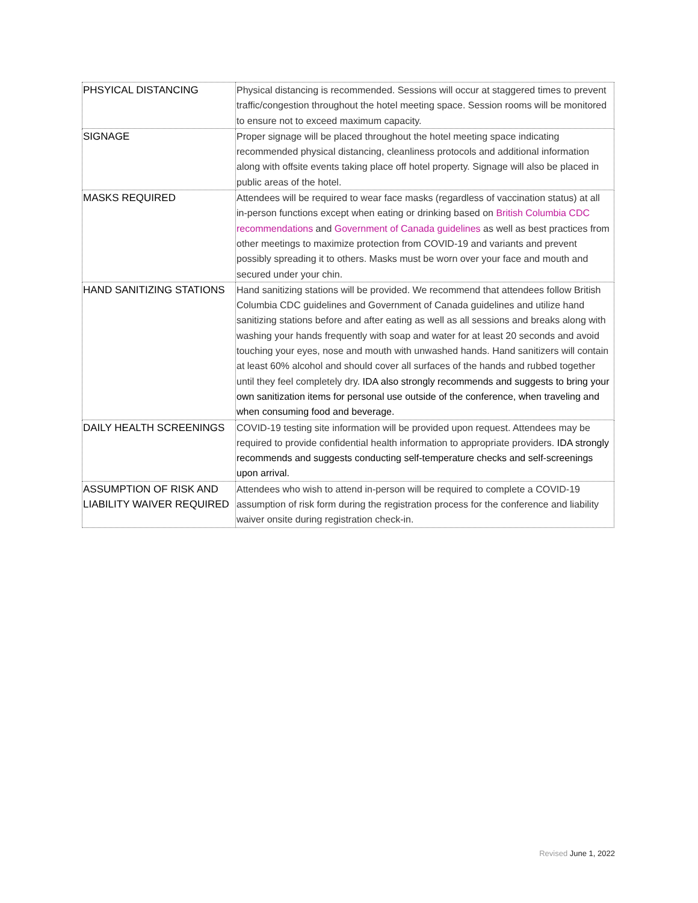| PHSYICAL DISTANCING | Physical distancing is recommended. Sessions will occur at staggered times to prevent traffic/congestion throughout the hotel meeting space. Session rooms will be monitored to ensure not to exceed maximum capacity. |
| SIGNAGE | Proper signage will be placed throughout the hotel meeting space indicating recommended physical distancing, cleanliness protocols and additional information along with offsite events taking place off hotel property. Signage will also be placed in public areas of the hotel. |
| MASKS REQUIRED | Attendees will be required to wear face masks (regardless of vaccination status) at all in-person functions except when eating or drinking based on British Columbia CDC recommendations and Government of Canada guidelines as well as best practices from other meetings to maximize protection from COVID-19 and variants and prevent possibly spreading it to others. Masks must be worn over your face and mouth and secured under your chin. |
| HAND SANITIZING STATIONS | Hand sanitizing stations will be provided. We recommend that attendees follow British Columbia CDC guidelines and Government of Canada guidelines and utilize hand sanitizing stations before and after eating as well as all sessions and breaks along with washing your hands frequently with soap and water for at least 20 seconds and avoid touching your eyes, nose and mouth with unwashed hands. Hand sanitizers will contain at least 60% alcohol and should cover all surfaces of the hands and rubbed together until they feel completely dry. IDA also strongly recommends and suggests to bring your own sanitization items for personal use outside of the conference, when traveling and when consuming food and beverage. |
| DAILY HEALTH SCREENINGS | COVID-19 testing site information will be provided upon request. Attendees may be required to provide confidential health information to appropriate providers. IDA strongly recommends and suggests conducting self-temperature checks and self-screenings upon arrival. |
| ASSUMPTION OF RISK AND LIABILITY WAIVER REQUIRED | Attendees who wish to attend in-person will be required to complete a COVID-19 assumption of risk form during the registration process for the conference and liability waiver onsite during registration check-in. |
Revised June 1, 2022